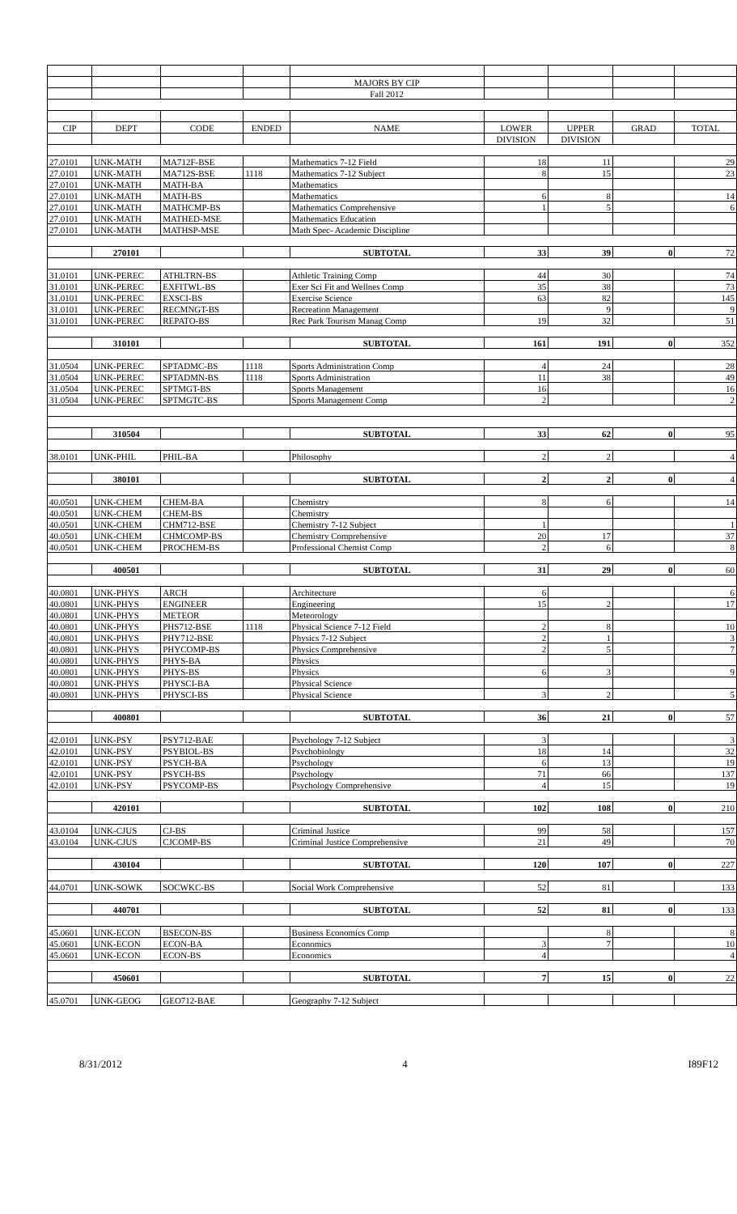| | | | | MAJORS BY CIP | | | | |
| | | | | Fall 2012 | | | | |
| CIP | DEPT | CODE | ENDED | NAME | LOWER | UPPER | GRAD | TOTAL |
| | | | | | DIVISION | DIVISION | | |
| 27.0101 | UNK-MATH | MA712F-BSE | | Mathematics 7-12 Field | 18 | 11 | | 29 |
| 27.0101 | UNK-MATH | MA712S-BSE | 1118 | Mathematics 7-12 Subject | 8 | 15 | | 23 |
| 27.0101 | UNK-MATH | MATH-BA | | Mathematics | | | | |
| 27.0101 | UNK-MATH | MATH-BS | | Mathematics | 6 | 8 | | 14 |
| 27.0101 | UNK-MATH | MATHCMP-BS | | Mathematics Comprehensive | 1 | 5 | | 6 |
| 27.0101 | UNK-MATH | MATHED-MSE | | Mathematics Education | | | | |
| 27.0101 | UNK-MATH | MATHSP-MSE | | Math Spec- Academic Discipline | | | | |
| | 270101 | | | SUBTOTAL | 33 | 39 | 0 | 72 |
| 31.0101 | UNK-PEREC | ATHLTRN-BS | | Athletic Training Comp | 44 | 30 | | 74 |
| 31.0101 | UNK-PEREC | EXFITWL-BS | | Exer Sci Fit and Wellnes Comp | 35 | 38 | | 73 |
| 31.0101 | UNK-PEREC | EXSCI-BS | | Exercise Science | 63 | 82 | | 145 |
| 31.0101 | UNK-PEREC | RECMNGT-BS | | Recreation Management | | 9 | | 9 |
| 31.0101 | UNK-PEREC | REPATO-BS | | Rec Park Tourism Manag Comp | 19 | 32 | | 51 |
| | 310101 | | | SUBTOTAL | 161 | 191 | 0 | 352 |
| 31.0504 | UNK-PEREC | SPTADMC-BS | 1118 | Sports Administration Comp | 4 | 24 | | 28 |
| 31.0504 | UNK-PEREC | SPTADMN-BS | 1118 | Sports Administration | 11 | 38 | | 49 |
| 31.0504 | UNK-PEREC | SPTMGT-BS | | Sports Management | 16 | | | 16 |
| 31.0504 | UNK-PEREC | SPTMGTC-BS | | Sports Management Comp | 2 | | | 2 |
| | 310504 | | | SUBTOTAL | 33 | 62 | 0 | 95 |
| 38.0101 | UNK-PHIL | PHIL-BA | | Philosophy | 2 | 2 | | 4 |
| | 380101 | | | SUBTOTAL | 2 | 2 | 0 | 4 |
| 40.0501 | UNK-CHEM | CHEM-BA | | Chemistry | 8 | 6 | | 14 |
| 40.0501 | UNK-CHEM | CHEM-BS | | Chemistry | | | | |
| 40.0501 | UNK-CHEM | CHM712-BSE | | Chemistry 7-12 Subject | 1 | | | 1 |
| 40.0501 | UNK-CHEM | CHMCOMP-BS | | Chemistry Comprehensive | 20 | 17 | | 37 |
| 40.0501 | UNK-CHEM | PROCHEM-BS | | Professional Chemist Comp | 2 | 6 | | 8 |
| | 400501 | | | SUBTOTAL | 31 | 29 | 0 | 60 |
| 40.0801 | UNK-PHYS | ARCH | | Architecture | 6 | | | 6 |
| 40.0801 | UNK-PHYS | ENGINEER | | Engineering | 15 | 2 | | 17 |
| 40.0801 | UNK-PHYS | METEOR | | Meteorology | | | | |
| 40.0801 | UNK-PHYS | PHS712-BSE | 1118 | Physical Science 7-12 Field | 2 | 8 | | 10 |
| 40.0801 | UNK-PHYS | PHY712-BSE | | Physics 7-12 Subject | 2 | 1 | | 3 |
| 40.0801 | UNK-PHYS | PHYCOMP-BS | | Physics Comprehensive | 2 | 5 | | 7 |
| 40.0801 | UNK-PHYS | PHYS-BA | | Physics | | | | |
| 40.0801 | UNK-PHYS | PHYS-BS | | Physics | 6 | 3 | | 9 |
| 40.0801 | UNK-PHYS | PHYSCI-BA | | Physical Science | | | | |
| 40.0801 | UNK-PHYS | PHYSCI-BS | | Physical Science | 3 | 2 | | 5 |
| | 400801 | | | SUBTOTAL | 36 | 21 | 0 | 57 |
| 42.0101 | UNK-PSY | PSY712-BAE | | Psychology 7-12 Subject | 3 | | | 3 |
| 42.0101 | UNK-PSY | PSYBIOL-BS | | Psychobiology | 18 | 14 | | 32 |
| 42.0101 | UNK-PSY | PSYCH-BA | | Psychology | 6 | 13 | | 19 |
| 42.0101 | UNK-PSY | PSYCH-BS | | Psychology | 71 | 66 | | 137 |
| 42.0101 | UNK-PSY | PSYCOMP-BS | | Psychology Comprehensive | 4 | 15 | | 19 |
| | 420101 | | | SUBTOTAL | 102 | 108 | 0 | 210 |
| 43.0104 | UNK-CJUS | CJ-BS | | Criminal Justice | 99 | 58 | | 157 |
| 43.0104 | UNK-CJUS | CJCOMP-BS | | Criminal Justice Comprehensive | 21 | 49 | | 70 |
| | 430104 | | | SUBTOTAL | 120 | 107 | 0 | 227 |
| 44.0701 | UNK-SOWK | SOCWKC-BS | | Social Work Comprehensive | 52 | 81 | | 133 |
| | 440701 | | | SUBTOTAL | 52 | 81 | 0 | 133 |
| 45.0601 | UNK-ECON | BSECON-BS | | Business Economics Comp | | 8 | | 8 |
| 45.0601 | UNK-ECON | ECON-BA | | Economics | 3 | 7 | | 10 |
| 45.0601 | UNK-ECON | ECON-BS | | Economics | 4 | | | 4 |
| | 450601 | | | SUBTOTAL | 7 | 15 | 0 | 22 |
| 45.0701 | UNK-GEOG | GEO712-BAE | | Geography 7-12 Subject | | | | |
8/31/2012 4 I89F12